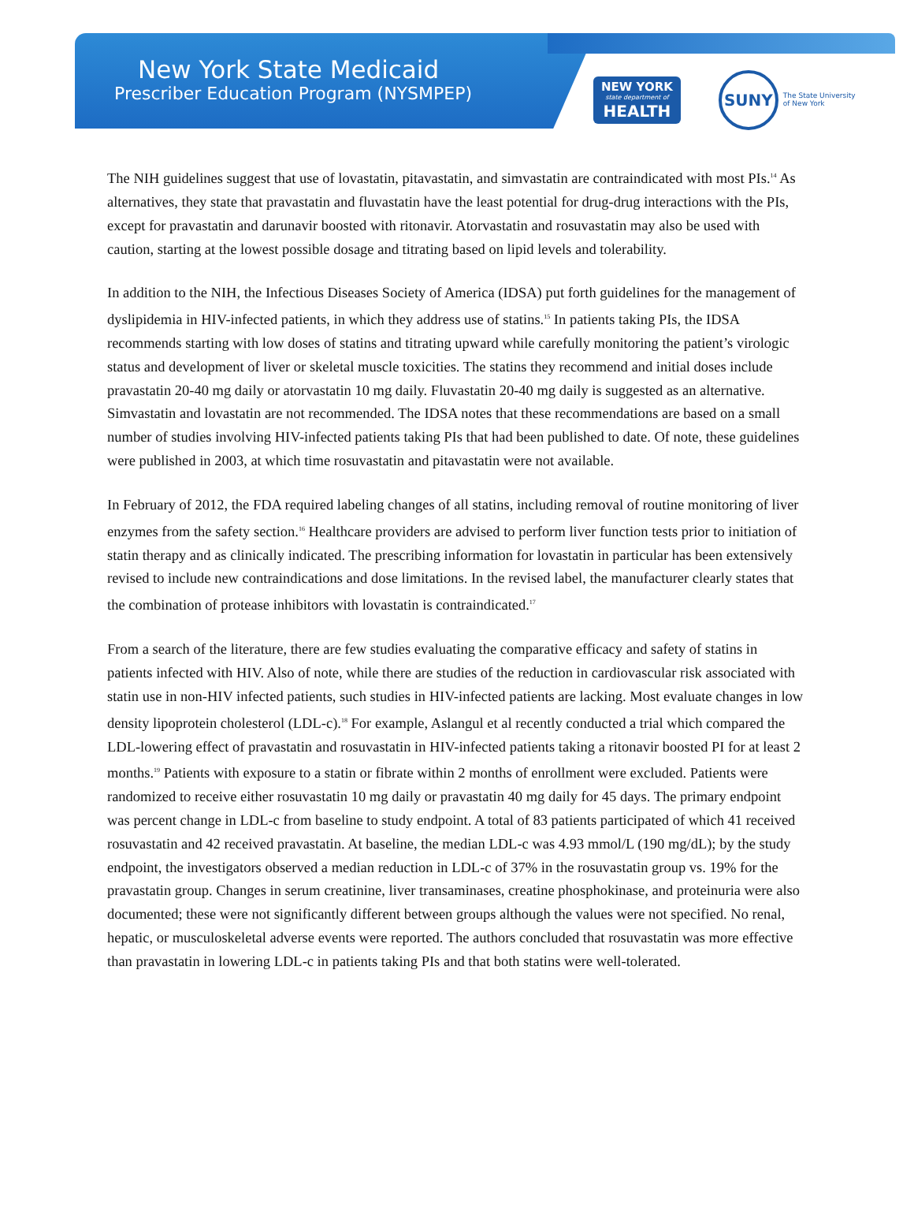New York State Medicaid
Prescriber Education Program (NYSMPEP)
NEW YORK
state department of
HEALTH
SUNY
The State University
of New York
The NIH guidelines suggest that use of lovastatin, pitavastatin, and simvastatin are contraindicated with most PIs.<sup>14</sup> As alternatives, they state that pravastatin and fluvastatin have the least potential for drug-drug interactions with the PIs, except for pravastatin and darunavir boosted with ritonavir. Atorvastatin and rosuvastatin may also be used with caution, starting at the lowest possible dosage and titrating based on lipid levels and tolerability.
In addition to the NIH, the Infectious Diseases Society of America (IDSA) put forth guidelines for the management of dyslipidemia in HIV-infected patients, in which they address use of statins.<sup>15</sup> In patients taking PIs, the IDSA recommends starting with low doses of statins and titrating upward while carefully monitoring the patient’s virologic status and development of liver or skeletal muscle toxicities. The statins they recommend and initial doses include pravastatin 20-40 mg daily or atorvastatin 10 mg daily. Fluvastatin 20-40 mg daily is suggested as an alternative. Simvastatin and lovastatin are not recommended. The IDSA notes that these recommendations are based on a small number of studies involving HIV-infected patients taking PIs that had been published to date. Of note, these guidelines were published in 2003, at which time rosuvastatin and pitavastatin were not available.
In February of 2012, the FDA required labeling changes of all statins, including removal of routine monitoring of liver enzymes from the safety section.<sup>16</sup> Healthcare providers are advised to perform liver function tests prior to initiation of statin therapy and as clinically indicated. The prescribing information for lovastatin in particular has been extensively revised to include new contraindications and dose limitations. In the revised label, the manufacturer clearly states that the combination of protease inhibitors with lovastatin is contraindicated.<sup>17</sup>
From a search of the literature, there are few studies evaluating the comparative efficacy and safety of statins in patients infected with HIV. Also of note, while there are studies of the reduction in cardiovascular risk associated with statin use in non-HIV infected patients, such studies in HIV-infected patients are lacking. Most evaluate changes in low density lipoprotein cholesterol (LDL-c).<sup>18</sup> For example, Aslangul et al recently conducted a trial which compared the LDL-lowering effect of pravastatin and rosuvastatin in HIV-infected patients taking a ritonavir boosted PI for at least 2 months.<sup>19</sup> Patients with exposure to a statin or fibrate within 2 months of enrollment were excluded. Patients were randomized to receive either rosuvastatin 10 mg daily or pravastatin 40 mg daily for 45 days. The primary endpoint was percent change in LDL-c from baseline to study endpoint. A total of 83 patients participated of which 41 received rosuvastatin and 42 received pravastatin. At baseline, the median LDL-c was 4.93 mmol/L (190 mg/dL); by the study endpoint, the investigators observed a median reduction in LDL-c of 37% in the rosuvastatin group vs. 19% for the pravastatin group. Changes in serum creatinine, liver transaminases, creatine phosphokinase, and proteinuria were also documented; these were not significantly different between groups although the values were not specified. No renal, hepatic, or musculoskeletal adverse events were reported. The authors concluded that rosuvastatin was more effective than pravastatin in lowering LDL-c in patients taking PIs and that both statins were well-tolerated.